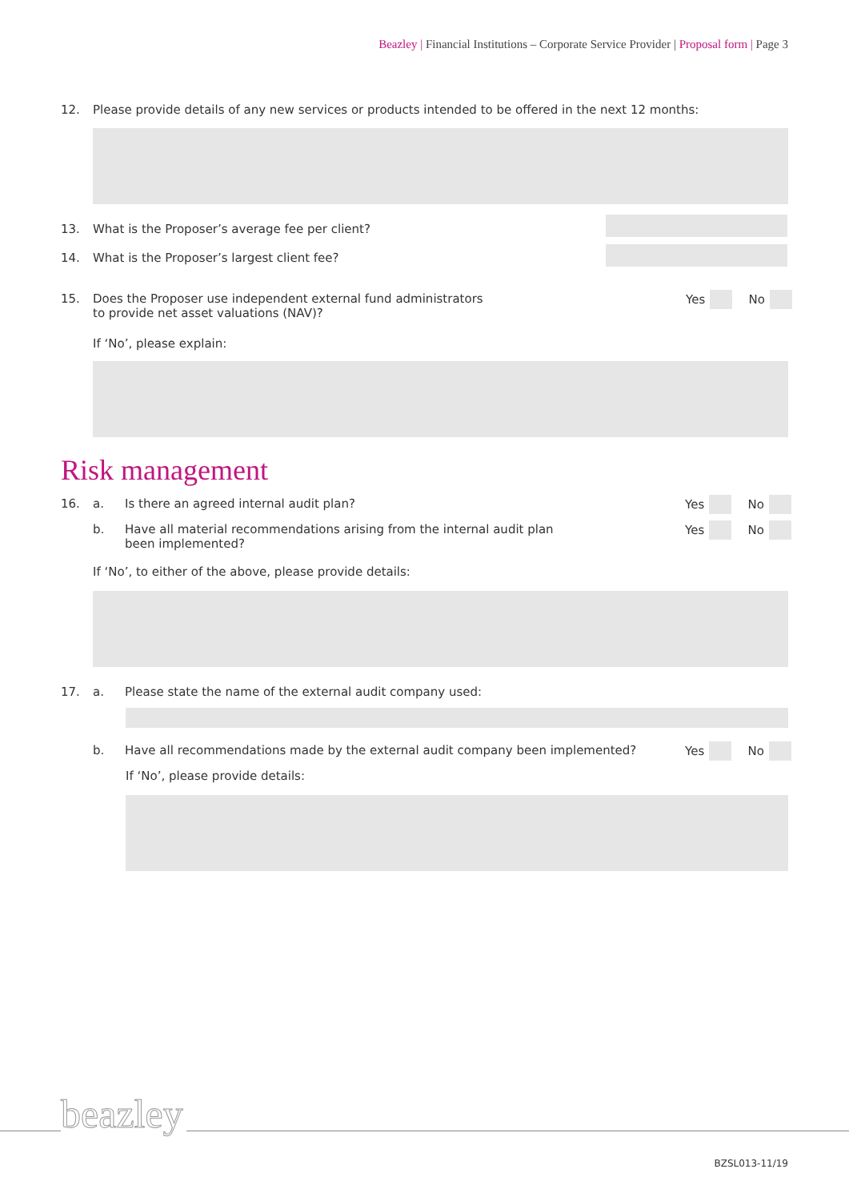Beazley | Financial Institutions – Corporate Service Provider | Proposal form | Page 3
12. Please provide details of any new services or products intended to be offered in the next 12 months:
13. What is the Proposer’s average fee per client?
14. What is the Proposer’s largest client fee?
15. Does the Proposer use independent external fund administrators
to provide net asset valuations (NAV)?
Yes No
If ‘No’, please explain:
Risk management
16. a. Is there an agreed internal audit plan?
Yes No
b. Have all material recommendations arising from the internal audit plan
been implemented?
Yes No
If ‘No’, to either of the above, please provide details:
17. a. Please state the name of the external audit company used:
b. Have all recommendations made by the external audit company been implemented?
Yes No
If ‘No’, please provide details:
beazley
BZSL013-11/19